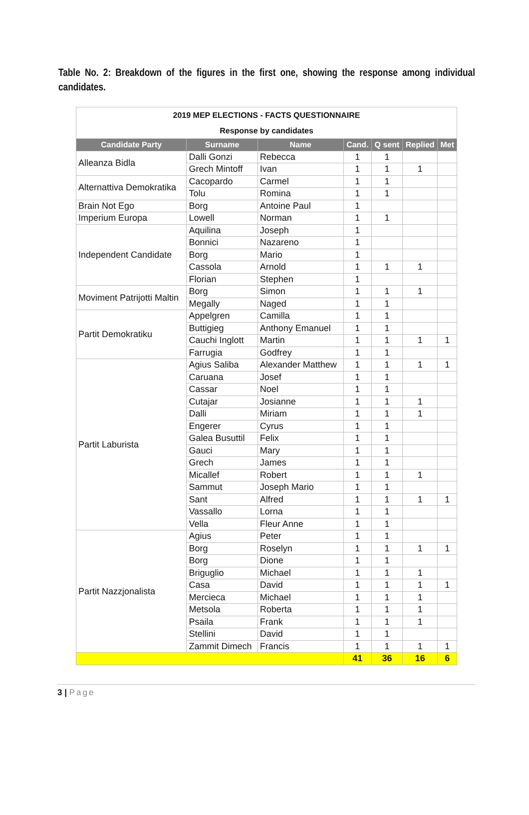Table No. 2: Breakdown of the figures in the first one, showing the response among individual candidates.
| 2019 MEP ELECTIONS - FACTS QUESTIONNAIRE | | | | | | |
| Response by candidates | | | | | | |
| Candidate Party | Surname | Name | Cand. | Q sent | Replied | Met |
| Alleanza Bidla | Dalli Gonzi | Rebecca | 1 | 1 | | |
| | Grech Mintoff | Ivan | 1 | 1 | 1 | |
| Alternattiva Demokratika | Cacopardo | Carmel | 1 | 1 | | |
| | Tolu | Romina | 1 | 1 | | |
| Brain Not Ego | Borg | Antoine Paul | 1 | | | |
| Imperium Europa | Lowell | Norman | 1 | 1 | | |
| Independent Candidate | Aquilina | Joseph | 1 | | | |
| | Bonnici | Nazareno | 1 | | | |
| | Borg | Mario | 1 | | | |
| | Cassola | Arnold | 1 | 1 | 1 | |
| | Florian | Stephen | 1 | | | |
| Moviment Patrijotti Maltin | Borg | Simon | 1 | 1 | 1 | |
| | Megally | Naged | 1 | 1 | | |
| Partit Demokratiku | Appelgren | Camilla | 1 | 1 | | |
| | Buttigieg | Anthony Emanuel | 1 | 1 | | |
| | Cauchi Inglott | Martin | 1 | 1 | 1 | 1 |
| | Farrugia | Godfrey | 1 | 1 | | |
| Partit Laburista | Agius Saliba | Alexander Matthew | 1 | 1 | 1 | 1 |
| | Caruana | Josef | 1 | 1 | | |
| | Cassar | Noel | 1 | 1 | | |
| | Cutajar | Josianne | 1 | 1 | 1 | |
| | Dalli | Miriam | 1 | 1 | 1 | |
| | Engerer | Cyrus | 1 | 1 | | |
| | Galea Busuttil | Felix | 1 | 1 | | |
| | Gauci | Mary | 1 | 1 | | |
| | Grech | James | 1 | 1 | | |
| | Micallef | Robert | 1 | 1 | 1 | |
| | Sammut | Joseph Mario | 1 | 1 | | |
| | Sant | Alfred | 1 | 1 | 1 | 1 |
| | Vassallo | Lorna | 1 | 1 | | |
| | Vella | Fleur Anne | 1 | 1 | | |
| Partit Nazzjonalista | Agius | Peter | 1 | 1 | | |
| | Borg | Roselyn | 1 | 1 | 1 | 1 |
| | Borg | Dione | 1 | 1 | | |
| | Briguglio | Michael | 1 | 1 | 1 | |
| | Casa | David | 1 | 1 | 1 | 1 |
| | Mercieca | Michael | 1 | 1 | 1 | |
| | Metsola | Roberta | 1 | 1 | 1 | |
| | Psaila | Frank | 1 | 1 | 1 | |
| | Stellini | David | 1 | 1 | | |
| | Zammit Dimech | Francis | 1 | 1 | 1 | 1 |
| | | | 41 | 36 | 16 | 6 |
3 | Page